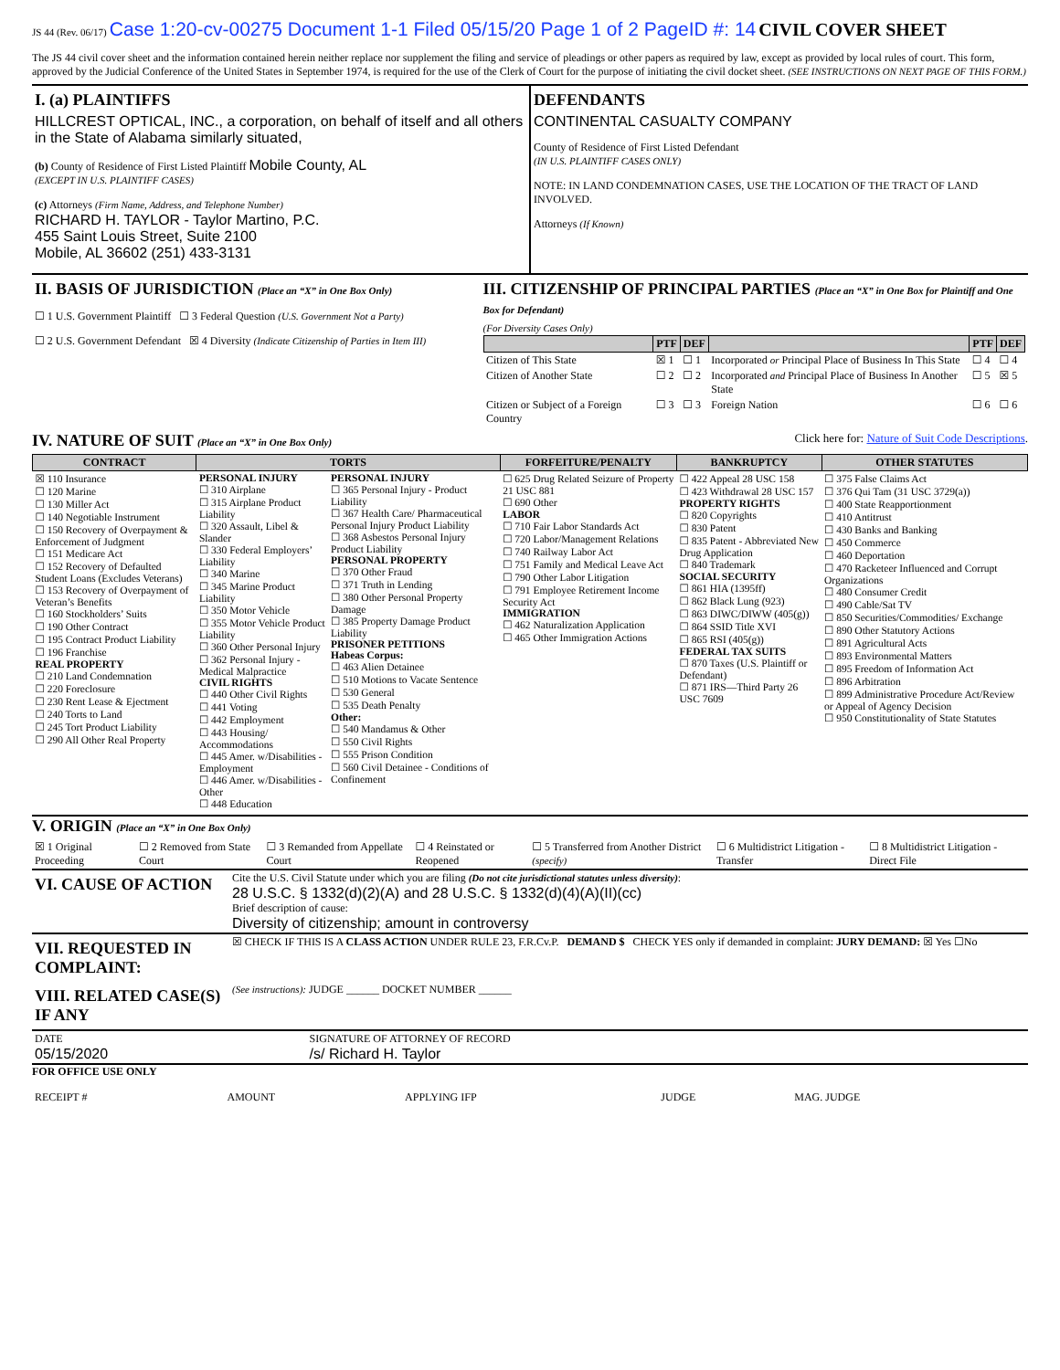JS 44 (Rev. 06/17) Case 1:20-cv-00275 Document 1-1 Filed 05/15/20 Page 1 of 2 PageID #: 14 CIVIL COVER SHEET
The JS 44 civil cover sheet and the information contained herein neither replace nor supplement the filing and service of pleadings or other papers as required by law, except as provided by local rules of court. This form, approved by the Judicial Conference of the United States in September 1974, is required for the use of the Clerk of Court for the purpose of initiating the civil docket sheet. (SEE INSTRUCTIONS ON NEXT PAGE OF THIS FORM.)
| I. (a) PLAINTIFFS HILLCREST OPTICAL, INC., a corporation, on behalf of itself and all others in the State of Alabama similarly situated, (b) County of Residence of First Listed Plaintiff Mobile County, AL (EXCEPT IN U.S. PLAINTIFF CASES) (c) Attorneys (Firm Name, Address, and Telephone Number) RICHARD H. TAYLOR - Taylor Martino, P.C. 455 Saint Louis Street, Suite 2100 Mobile, AL 36602 (251) 433-3131 | DEFENDANTS CONTINENTAL CASUALTY COMPANY County of Residence of First Listed Defendant (IN U.S. PLAINTIFF CASES ONLY) NOTE: IN LAND CONDEMNATION CASES, USE THE LOCATION OF THE TRACT OF LAND INVOLVED. Attorneys (If Known) |
| II. BASIS OF JURISDICTION (Place an “X” in One Box Only) ☐ 1 U.S. Government Plaintiff ☐ 3 Federal Question (U.S. Government Not a Party) ☐ 2 U.S. Government Defendant ☒ 4 Diversity (Indicate Citizenship of Parties in Item III) | III. CITIZENSHIP OF PRINCIPAL PARTIES (Place an “X” in One Box for Plaintiff and One Box for Defendant) (For Diversity Cases Only) / / PTF / DEF / / PTF / DEF / / --- / --- / --- / --- / --- / --- / / Citizen of This State / ☒ 1 / ☐ 1 / Incorporated or Principal Place of Business In This State / ☐ 4 / ☐ 4 / / Citizen of Another State / ☐ 2 / ☐ 2 / Incorporated and Principal Place of Business In Another State / ☐ 5 / ☒ 5 / / Citizen or Subject of a Foreign Country / ☐ 3 / ☐ 3 / Foreign Nation / ☐ 6 / ☐ 6 / |
IV. NATURE OF SUIT (Place an “X” in One Box Only) Click here for: Nature of Suit Code Descriptions.
| CONTRACT | TORTS | | FORFEITURE/PENALTY | BANKRUPTCY | OTHER STATUTES |
| --- | --- | --- | --- | --- | --- |
| ☒ 110 Insurance ☐ 120 Marine ☐ 130 Miller Act ☐ 140 Negotiable Instrument ☐ 150 Recovery of Overpayment & Enforcement of Judgment ☐ 151 Medicare Act ☐ 152 Recovery of Defaulted Student Loans (Excludes Veterans) ☐ 153 Recovery of Overpayment of Veteran’s Benefits ☐ 160 Stockholders’ Suits ☐ 190 Other Contract ☐ 195 Contract Product Liability ☐ 196 Franchise REAL PROPERTY ☐ 210 Land Condemnation ☐ 220 Foreclosure ☐ 230 Rent Lease & Ejectment ☐ 240 Torts to Land ☐ 245 Tort Product Liability ☐ 290 All Other Real Property | PERSONAL INJURY ☐ 310 Airplane ☐ 315 Airplane Product Liability ☐ 320 Assault, Libel & Slander ☐ 330 Federal Employers’ Liability ☐ 340 Marine ☐ 345 Marine Product Liability ☐ 350 Motor Vehicle ☐ 355 Motor Vehicle Product Liability ☐ 360 Other Personal Injury ☐ 362 Personal Injury - Medical Malpractice CIVIL RIGHTS ☐ 440 Other Civil Rights ☐ 441 Voting ☐ 442 Employment ☐ 443 Housing/ Accommodations ☐ 445 Amer. w/Disabilities - Employment ☐ 446 Amer. w/Disabilities - Other ☐ 448 Education | PERSONAL INJURY ☐ 365 Personal Injury - Product Liability ☐ 367 Health Care/ Pharmaceutical Personal Injury Product Liability ☐ 368 Asbestos Personal Injury Product Liability PERSONAL PROPERTY ☐ 370 Other Fraud ☐ 371 Truth in Lending ☐ 380 Other Personal Property Damage ☐ 385 Property Damage Product Liability PRISONER PETITIONS Habeas Corpus: ☐ 463 Alien Detainee ☐ 510 Motions to Vacate Sentence ☐ 530 General ☐ 535 Death Penalty Other: ☐ 540 Mandamus & Other ☐ 550 Civil Rights ☐ 555 Prison Condition ☐ 560 Civil Detainee - Conditions of Confinement | ☐ 625 Drug Related Seizure of Property 21 USC 881 ☐ 690 Other LABOR ☐ 710 Fair Labor Standards Act ☐ 720 Labor/Management Relations ☐ 740 Railway Labor Act ☐ 751 Family and Medical Leave Act ☐ 790 Other Labor Litigation ☐ 791 Employee Retirement Income Security Act IMMIGRATION ☐ 462 Naturalization Application ☐ 465 Other Immigration Actions | ☐ 422 Appeal 28 USC 158 ☐ 423 Withdrawal 28 USC 157 PROPERTY RIGHTS ☐ 820 Copyrights ☐ 830 Patent ☐ 835 Patent - Abbreviated New Drug Application ☐ 840 Trademark SOCIAL SECURITY ☐ 861 HIA (1395ff) ☐ 862 Black Lung (923) ☐ 863 DIWC/DIWW (405(g)) ☐ 864 SSID Title XVI ☐ 865 RSI (405(g)) FEDERAL TAX SUITS ☐ 870 Taxes (U.S. Plaintiff or Defendant) ☐ 871 IRS—Third Party 26 USC 7609 | ☐ 375 False Claims Act ☐ 376 Qui Tam (31 USC 3729(a)) ☐ 400 State Reapportionment ☐ 410 Antitrust ☐ 430 Banks and Banking ☐ 450 Commerce ☐ 460 Deportation ☐ 470 Racketeer Influenced and Corrupt Organizations ☐ 480 Consumer Credit ☐ 490 Cable/Sat TV ☐ 850 Securities/Commodities/ Exchange ☐ 890 Other Statutory Actions ☐ 891 Agricultural Acts ☐ 893 Environmental Matters ☐ 895 Freedom of Information Act ☐ 896 Arbitration ☐ 899 Administrative Procedure Act/Review or Appeal of Agency Decision ☐ 950 Constitutionality of State Statutes |
V. ORIGIN (Place an “X” in One Box Only)
| ☒ 1 Original Proceeding | ☐ 2 Removed from State Court | ☐ 3 Remanded from Appellate Court | ☐ 4 Reinstated or Reopened | ☐ 5 Transferred from Another District (specify) | ☐ 6 Multidistrict Litigation - Transfer | ☐ 8 Multidistrict Litigation - Direct File |
| VI. CAUSE OF ACTION | Cite the U.S. Civil Statute under which you are filing (Do not cite jurisdictional statutes unless diversity) : 28 U.S.C. § 1332(d)(2)(A) and 28 U.S.C. § 1332(d)(4)(A)(II)(cc) Brief description of cause: Diversity of citizenship; amount in controversy |
| VII. REQUESTED IN COMPLAINT: | ☒ CHECK IF THIS IS A CLASS ACTION UNDER RULE 23, F.R.Cv.P. DEMAND $ CHECK YES only if demanded in complaint: JURY DEMAND: ☒ Yes ☐No |
| VIII. RELATED CASE(S) IF ANY | (See instructions): JUDGE ______ DOCKET NUMBER ______ |
| DATE 05/15/2020 | SIGNATURE OF ATTORNEY OF RECORD /s/ Richard H. Taylor |
FOR OFFICE USE ONLY
| RECEIPT # | AMOUNT | APPLYING IFP | JUDGE | MAG. JUDGE |